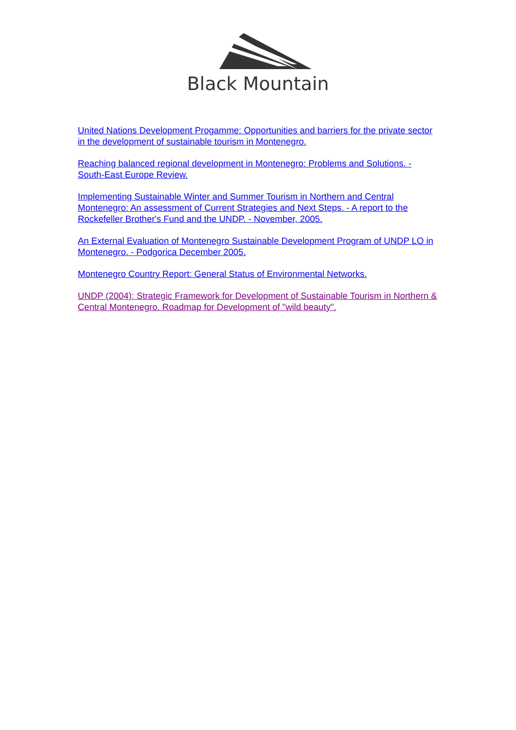Black Mountain
United Nations Development Progamme: Opportunities and barriers for the private sector in the development of sustainable tourism in Montenegro.
Reaching balanced regional development in Montenegro: Problems and Solutions. - South-East Europe Review.
Implementing Sustainable Winter and Summer Tourism in Northern and Central Montenegro: An assessment of Current Strategies and Next Steps. - A report to the Rockefeller Brother's Fund and the UNDP. - November, 2005.
An External Evaluation of Montenegro Sustainable Development Program of UNDP LO in Montenegro. - Podgorica December 2005.
Montenegro Country Report: General Status of Environmental Networks.
UNDP (2004): Strategic Framework for Development of Sustainable Tourism in Northern & Central Montenegro. Roadmap for Development of "wild beauty".